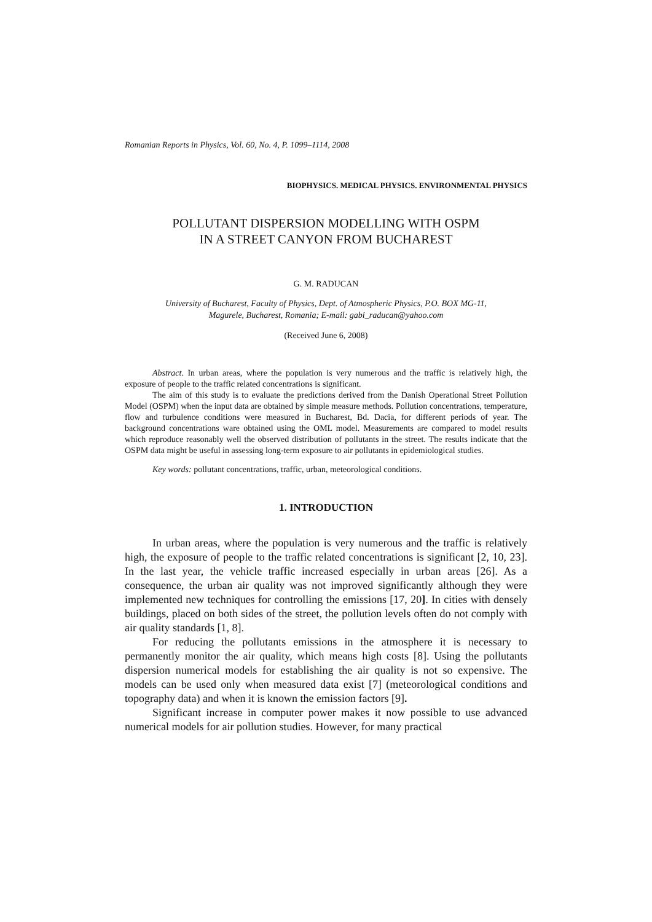Romanian Reports in Physics, Vol. 60, No. 4, P. 1099–1114, 2008
BIOPHYSICS. MEDICAL PHYSICS. ENVIRONMENTAL PHYSICS
POLLUTANT DISPERSION MODELLING WITH OSPM
IN A STREET CANYON FROM BUCHAREST
G. M. RADUCAN
University of Bucharest, Faculty of Physics, Dept. of Atmospheric Physics, P.O. BOX MG-11,
Magurele, Bucharest, Romania; E-mail: gabi_raducan@yahoo.com
(Received June 6, 2008)
Abstract. In urban areas, where the population is very numerous and the traffic is relatively high, the exposure of people to the traffic related concentrations is significant.
The aim of this study is to evaluate the predictions derived from the Danish Operational Street Pollution Model (OSPM) when the input data are obtained by simple measure methods. Pollution concentrations, temperature, flow and turbulence conditions were measured in Bucharest, Bd. Dacia, for different periods of year. The background concentrations ware obtained using the OML model. Measurements are compared to model results which reproduce reasonably well the observed distribution of pollutants in the street. The results indicate that the OSPM data might be useful in assessing long-term exposure to air pollutants in epidemiological studies.
Key words: pollutant concentrations, traffic, urban, meteorological conditions.
1. INTRODUCTION
In urban areas, where the population is very numerous and the traffic is relatively high, the exposure of people to the traffic related concentrations is significant [2, 10, 23]. In the last year, the vehicle traffic increased especially in urban areas [26]. As a consequence, the urban air quality was not improved significantly although they were implemented new techniques for controlling the emissions [17, 20]. In cities with densely buildings, placed on both sides of the street, the pollution levels often do not comply with air quality standards [1, 8].
For reducing the pollutants emissions in the atmosphere it is necessary to permanently monitor the air quality, which means high costs [8]. Using the pollutants dispersion numerical models for establishing the air quality is not so expensive. The models can be used only when measured data exist [7] (meteorological conditions and topography data) and when it is known the emission factors [9].
Significant increase in computer power makes it now possible to use advanced numerical models for air pollution studies. However, for many practical